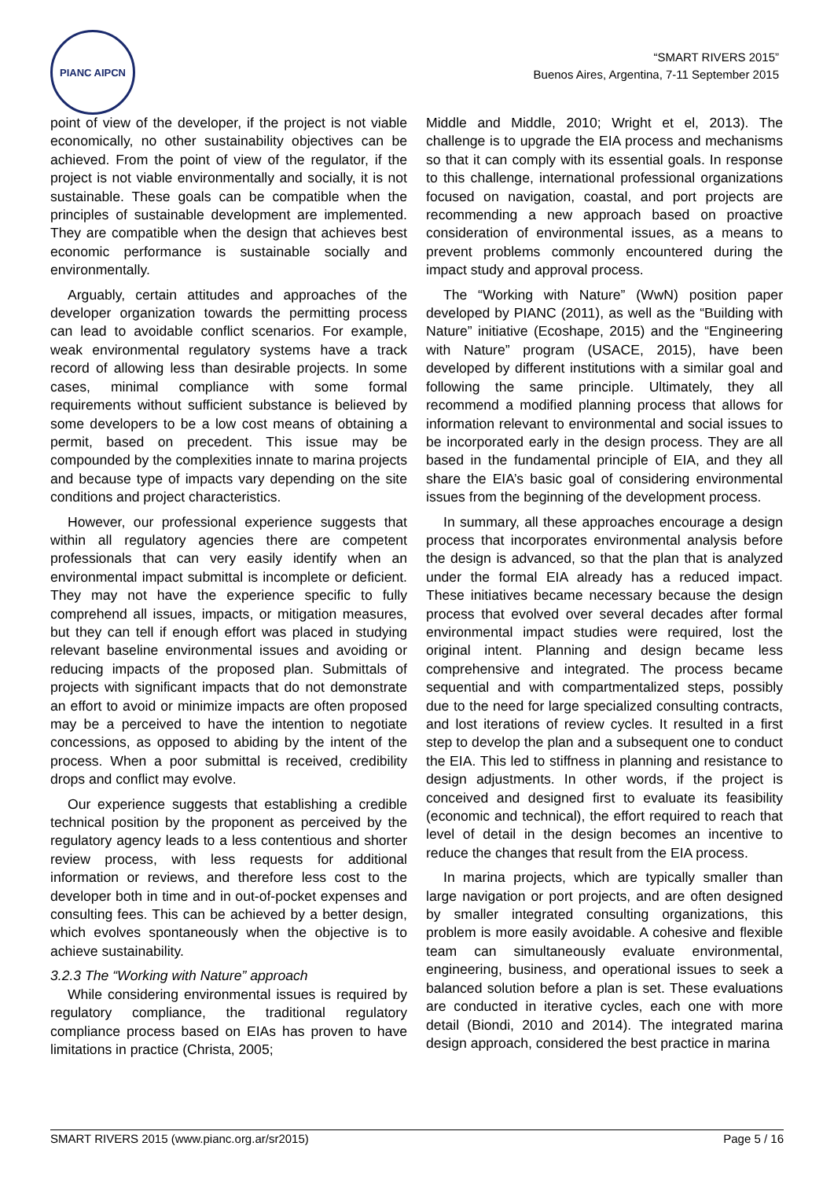PIANC AIPCN
“SMART RIVERS 2015”
Buenos Aires, Argentina, 7-11 September 2015
point of view of the developer, if the project is not viable economically, no other sustainability objectives can be achieved. From the point of view of the regulator, if the project is not viable environmentally and socially, it is not sustainable. These goals can be compatible when the principles of sustainable development are implemented. They are compatible when the design that achieves best economic performance is sustainable socially and environmentally.
Arguably, certain attitudes and approaches of the developer organization towards the permitting process can lead to avoidable conflict scenarios. For example, weak environmental regulatory systems have a track record of allowing less than desirable projects. In some cases, minimal compliance with some formal requirements without sufficient substance is believed by some developers to be a low cost means of obtaining a permit, based on precedent. This issue may be compounded by the complexities innate to marina projects and because type of impacts vary depending on the site conditions and project characteristics.
However, our professional experience suggests that within all regulatory agencies there are competent professionals that can very easily identify when an environmental impact submittal is incomplete or deficient. They may not have the experience specific to fully comprehend all issues, impacts, or mitigation measures, but they can tell if enough effort was placed in studying relevant baseline environmental issues and avoiding or reducing impacts of the proposed plan. Submittals of projects with significant impacts that do not demonstrate an effort to avoid or minimize impacts are often proposed may be a perceived to have the intention to negotiate concessions, as opposed to abiding by the intent of the process. When a poor submittal is received, credibility drops and conflict may evolve.
Our experience suggests that establishing a credible technical position by the proponent as perceived by the regulatory agency leads to a less contentious and shorter review process, with less requests for additional information or reviews, and therefore less cost to the developer both in time and in out-of-pocket expenses and consulting fees. This can be achieved by a better design, which evolves spontaneously when the objective is to achieve sustainability.
3.2.3 The “Working with Nature” approach
While considering environmental issues is required by regulatory compliance, the traditional regulatory compliance process based on EIAs has proven to have limitations in practice (Christa, 2005;
Middle and Middle, 2010; Wright et el, 2013). The challenge is to upgrade the EIA process and mechanisms so that it can comply with its essential goals. In response to this challenge, international professional organizations focused on navigation, coastal, and port projects are recommending a new approach based on proactive consideration of environmental issues, as a means to prevent problems commonly encountered during the impact study and approval process.
The “Working with Nature” (WwN) position paper developed by PIANC (2011), as well as the “Building with Nature” initiative (Ecoshape, 2015) and the “Engineering with Nature” program (USACE, 2015), have been developed by different institutions with a similar goal and following the same principle. Ultimately, they all recommend a modified planning process that allows for information relevant to environmental and social issues to be incorporated early in the design process. They are all based in the fundamental principle of EIA, and they all share the EIA’s basic goal of considering environmental issues from the beginning of the development process.
In summary, all these approaches encourage a design process that incorporates environmental analysis before the design is advanced, so that the plan that is analyzed under the formal EIA already has a reduced impact. These initiatives became necessary because the design process that evolved over several decades after formal environmental impact studies were required, lost the original intent. Planning and design became less comprehensive and integrated. The process became sequential and with compartmentalized steps, possibly due to the need for large specialized consulting contracts, and lost iterations of review cycles. It resulted in a first step to develop the plan and a subsequent one to conduct the EIA. This led to stiffness in planning and resistance to design adjustments. In other words, if the project is conceived and designed first to evaluate its feasibility (economic and technical), the effort required to reach that level of detail in the design becomes an incentive to reduce the changes that result from the EIA process.
In marina projects, which are typically smaller than large navigation or port projects, and are often designed by smaller integrated consulting organizations, this problem is more easily avoidable. A cohesive and flexible team can simultaneously evaluate environmental, engineering, business, and operational issues to seek a balanced solution before a plan is set. These evaluations are conducted in iterative cycles, each one with more detail (Biondi, 2010 and 2014). The integrated marina design approach, considered the best practice in marina
SMART RIVERS 2015 (www.pianc.org.ar/sr2015) Page 5 / 16